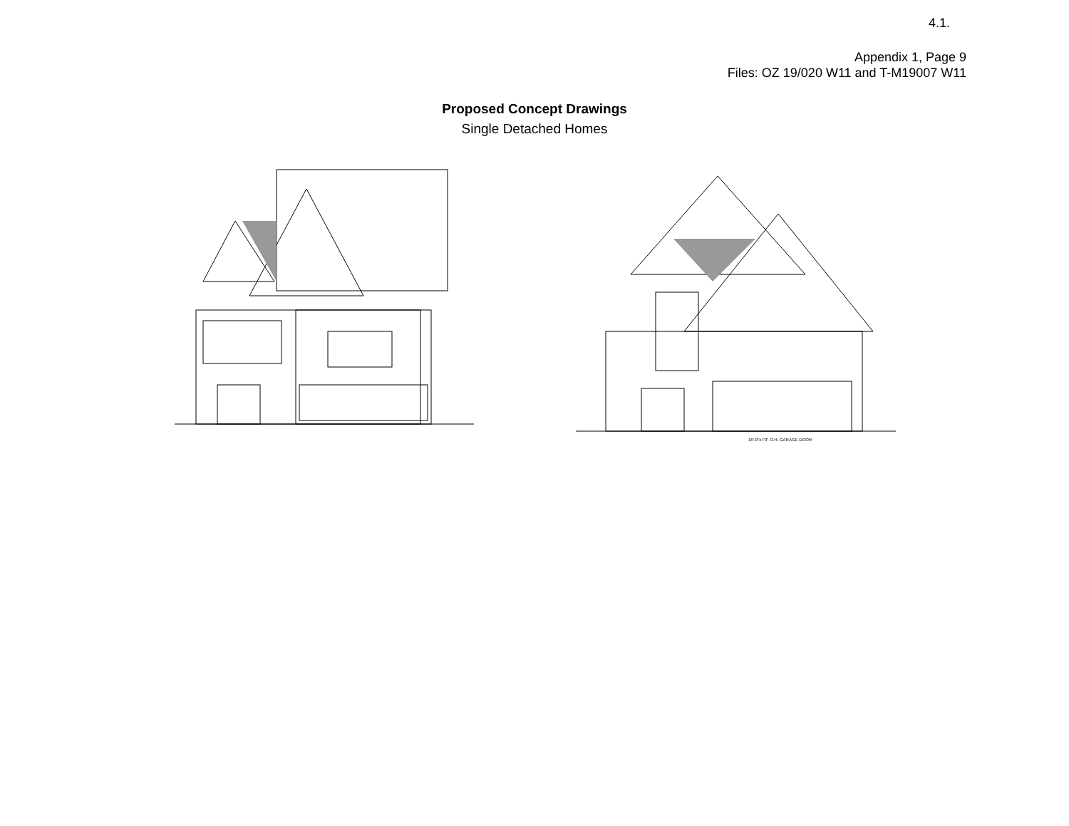4.1.
Appendix 1, Page 9
Files: OZ 19/020 W11 and T-M19007 W11
Proposed Concept Drawings
Single Detached Homes
16'-0"x7'0" O.H. GARAGE DOOR